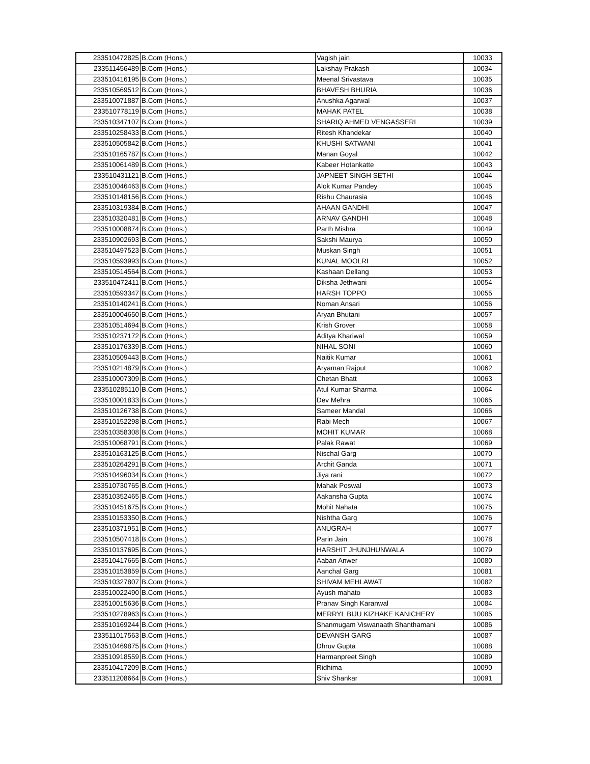| 233510472825 | B.Com (Hons.) | Vagish jain | 10033 |
| 233511456489 | B.Com (Hons.) | Lakshay Prakash | 10034 |
| 233510416195 | B.Com (Hons.) | Meenal Srivastava | 10035 |
| 233510569512 | B.Com (Hons.) | BHAVESH BHURIA | 10036 |
| 233510071887 | B.Com (Hons.) | Anushka Agarwal | 10037 |
| 233510778119 | B.Com (Hons.) | MAHAK PATEL | 10038 |
| 233510347107 | B.Com (Hons.) | SHARIQ AHMED VENGASSERI | 10039 |
| 233510258433 | B.Com (Hons.) | Ritesh Khandekar | 10040 |
| 233510505842 | B.Com (Hons.) | KHUSHI SATWANI | 10041 |
| 233510165787 | B.Com (Hons.) | Manan Goyal | 10042 |
| 233510061489 | B.Com (Hons.) | Kabeer Hotankatte | 10043 |
| 233510431121 | B.Com (Hons.) | JAPNEET SINGH SETHI | 10044 |
| 233510046463 | B.Com (Hons.) | Alok Kumar Pandey | 10045 |
| 233510148156 | B.Com (Hons.) | Rishu Chaurasia | 10046 |
| 233510319384 | B.Com (Hons.) | AHAAN GANDHI | 10047 |
| 233510320481 | B.Com (Hons.) | ARNAV GANDHI | 10048 |
| 233510008874 | B.Com (Hons.) | Parth Mishra | 10049 |
| 233510902693 | B.Com (Hons.) | Sakshi Maurya | 10050 |
| 233510497523 | B.Com (Hons.) | Muskan Singh | 10051 |
| 233510593993 | B.Com (Hons.) | KUNAL MOOLRI | 10052 |
| 233510514564 | B.Com (Hons.) | Kashaan Dellang | 10053 |
| 233510472411 | B.Com (Hons.) | Diksha Jethwani | 10054 |
| 233510593347 | B.Com (Hons.) | HARSH TOPPO | 10055 |
| 233510140241 | B.Com (Hons.) | Noman Ansari | 10056 |
| 233510004650 | B.Com (Hons.) | Aryan Bhutani | 10057 |
| 233510514694 | B.Com (Hons.) | Krish Grover | 10058 |
| 233510237172 | B.Com (Hons.) | Aditya Khariwal | 10059 |
| 233510176339 | B.Com (Hons.) | NIHAL SONI | 10060 |
| 233510509443 | B.Com (Hons.) | Naitik Kumar | 10061 |
| 233510214879 | B.Com (Hons.) | Aryaman Rajput | 10062 |
| 233510007309 | B.Com (Hons.) | Chetan Bhatt | 10063 |
| 233510285110 | B.Com (Hons.) | Atul Kumar Sharma | 10064 |
| 233510001833 | B.Com (Hons.) | Dev Mehra | 10065 |
| 233510126738 | B.Com (Hons.) | Sameer Mandal | 10066 |
| 233510152298 | B.Com (Hons.) | Rabi Mech | 10067 |
| 233510358308 | B.Com (Hons.) | MOHIT KUMAR | 10068 |
| 233510068791 | B.Com (Hons.) | Palak Rawat | 10069 |
| 233510163125 | B.Com (Hons.) | Nischal Garg | 10070 |
| 233510264291 | B.Com (Hons.) | Archit Ganda | 10071 |
| 233510496034 | B.Com (Hons.) | Jiya rani | 10072 |
| 233510730765 | B.Com (Hons.) | Mahak Poswal | 10073 |
| 233510352465 | B.Com (Hons.) | Aakansha Gupta | 10074 |
| 233510451675 | B.Com (Hons.) | Mohit Nahata | 10075 |
| 233510153350 | B.Com (Hons.) | Nishtha Garg | 10076 |
| 233510371951 | B.Com (Hons.) | ANUGRAH | 10077 |
| 233510507418 | B.Com (Hons.) | Parin Jain | 10078 |
| 233510137695 | B.Com (Hons.) | HARSHIT JHUNJHUNWALA | 10079 |
| 233510417665 | B.Com (Hons.) | Aaban Anwer | 10080 |
| 233510153859 | B.Com (Hons.) | Aanchal Garg | 10081 |
| 233510327807 | B.Com (Hons.) | SHIVAM MEHLAWAT | 10082 |
| 233510022490 | B.Com (Hons.) | Ayush mahato | 10083 |
| 233510015636 | B.Com (Hons.) | Pranav Singh Karanwal | 10084 |
| 233510278963 | B.Com (Hons.) | MERRYL BIJU KIZHAKE KANICHERY | 10085 |
| 233510169244 | B.Com (Hons.) | Shanmugam Viswanaath Shanthamani | 10086 |
| 233511017563 | B.Com (Hons.) | DEVANSH GARG | 10087 |
| 233510469875 | B.Com (Hons.) | Dhruv Gupta | 10088 |
| 233510918559 | B.Com (Hons.) | Harmanpreet Singh | 10089 |
| 233510417209 | B.Com (Hons.) | Ridhima | 10090 |
| 233511208664 | B.Com (Hons.) | Shiv Shankar | 10091 |